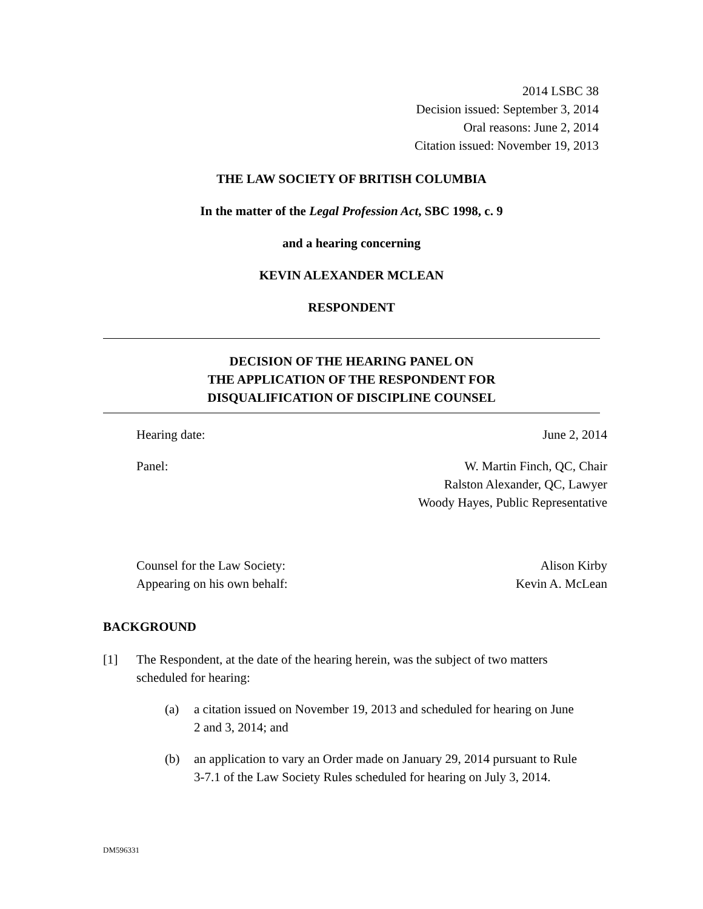2014 LSBC 38
Decision issued: September 3, 2014
Oral reasons: June 2, 2014
Citation issued: November 19, 2013
THE LAW SOCIETY OF BRITISH COLUMBIA
In the matter of the Legal Profession Act, SBC 1998, c. 9
and a hearing concerning
KEVIN ALEXANDER MCLEAN
RESPONDENT
DECISION OF THE HEARING PANEL ON
THE APPLICATION OF THE RESPONDENT FOR
DISQUALIFICATION OF DISCIPLINE COUNSEL
Hearing date: June 2, 2014
Panel: W. Martin Finch, QC, Chair
Ralston Alexander, QC, Lawyer
Woody Hayes, Public Representative
Counsel for the Law Society:
Appearing on his own behalf: Alison Kirby
Kevin A. McLean
BACKGROUND
[1] The Respondent, at the date of the hearing herein, was the subject of two matters scheduled for hearing:
(a) a citation issued on November 19, 2013 and scheduled for hearing on June 2 and 3, 2014; and
(b) an application to vary an Order made on January 29, 2014 pursuant to Rule 3-7.1 of the Law Society Rules scheduled for hearing on July 3, 2014.
DM596331